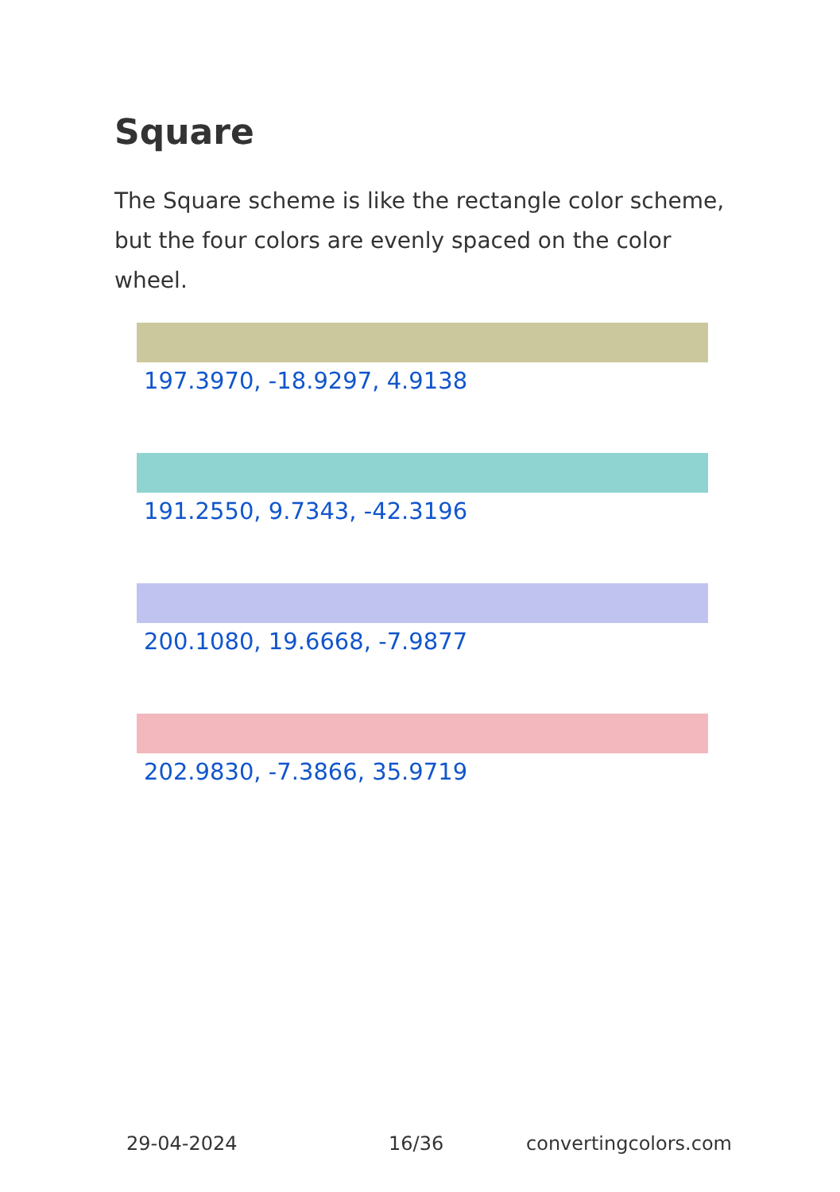Square
The Square scheme is like the rectangle color scheme, but the four colors are evenly spaced on the color wheel.
197.3970, -18.9297, 4.9138
191.2550, 9.7343, -42.3196
200.1080, 19.6668, -7.9877
202.9830, -7.3866, 35.9719
29-04-2024 16/36 convertingcolors.com